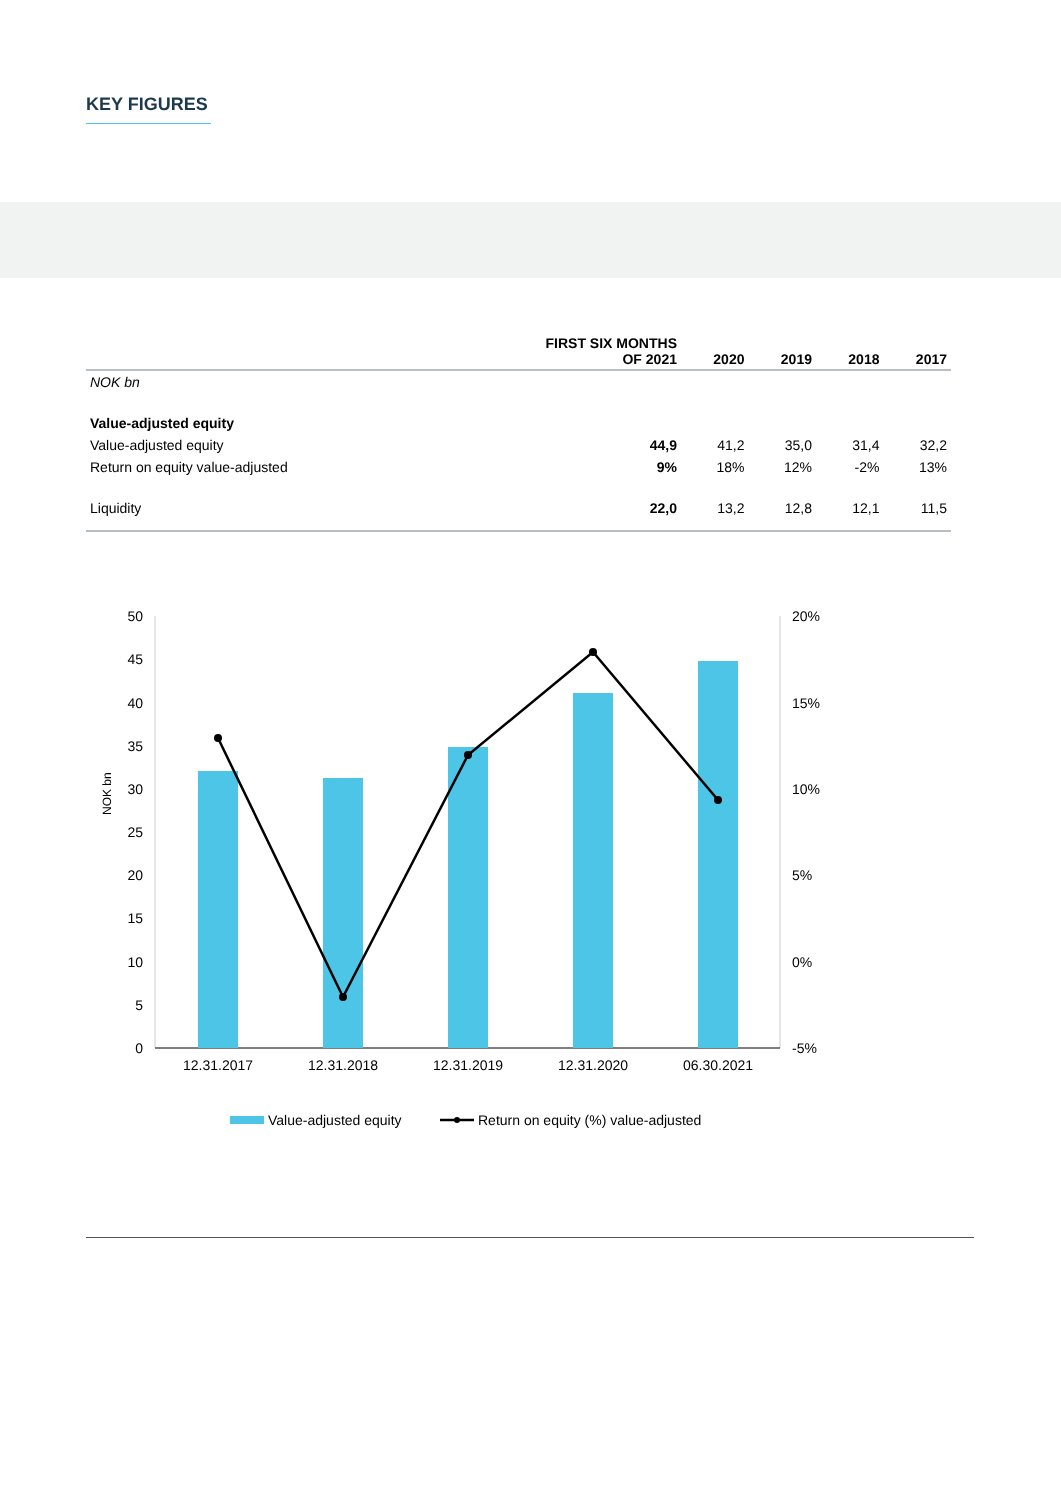KEY FIGURES
| | FIRST SIX MONTHS OF 2021 | 2020 | 2019 | 2018 | 2017 |
| --- | --- | --- | --- | --- | --- |
| NOK bn | | | | | |
| Value-adjusted equity | | | | | |
| Value-adjusted equity | 44,9 | 41,2 | 35,0 | 31,4 | 32,2 |
| Return on equity value-adjusted | 9% | 18% | 12% | -2% | 13% |
| Liquidity | 22,0 | 13,2 | 12,8 | 12,1 | 11,5 |
50
45
40
35
30
25
20
15
10
5
0
20%
15%
10%
5%
0%
-5%
NOK bn
12.31.2017
12.31.2018
12.31.2019
12.31.2020
06.30.2021
Value-adjusted equity
Return on equity (%) value-adjusted